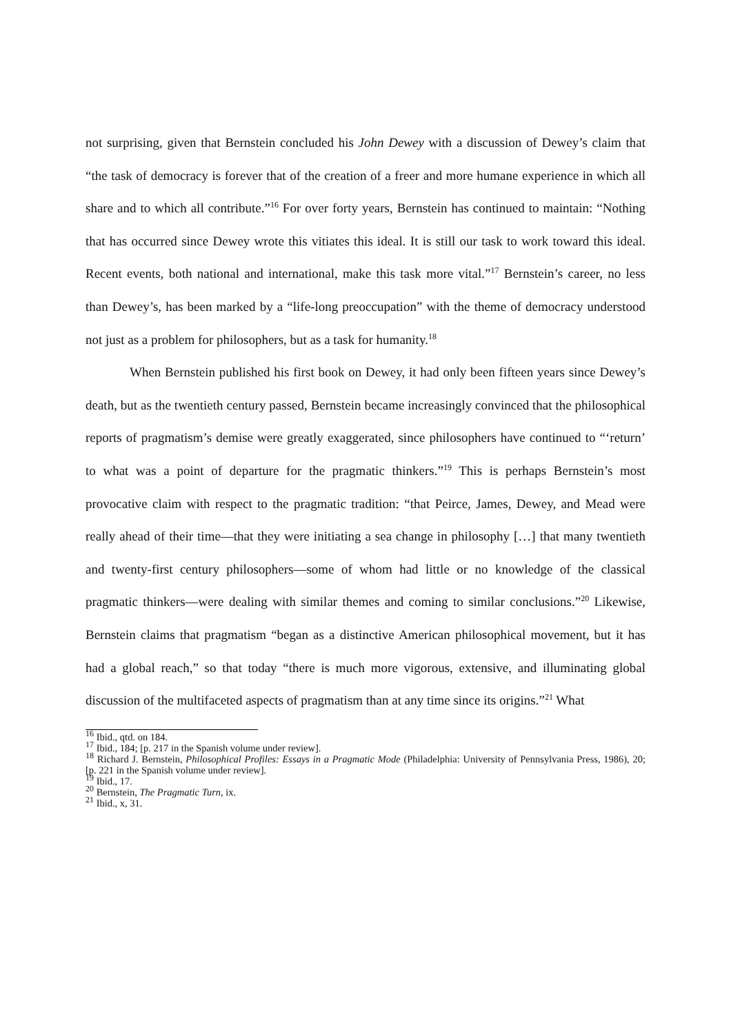not surprising, given that Bernstein concluded his John Dewey with a discussion of Dewey’s claim that “the task of democracy is forever that of the creation of a freer and more humane experience in which all share and to which all contribute.”<sup>16</sup> For over forty years, Bernstein has continued to maintain: “Nothing that has occurred since Dewey wrote this vitiates this ideal. It is still our task to work toward this ideal. Recent events, both national and international, make this task more vital.”<sup>17</sup> Bernstein’s career, no less than Dewey’s, has been marked by a “life-long preoccupation” with the theme of democracy understood not just as a problem for philosophers, but as a task for humanity.<sup>18</sup>
When Bernstein published his first book on Dewey, it had only been fifteen years since Dewey’s death, but as the twentieth century passed, Bernstein became increasingly convinced that the philosophical reports of pragmatism’s demise were greatly exaggerated, since philosophers have continued to “‘return’ to what was a point of departure for the pragmatic thinkers.”<sup>19</sup> This is perhaps Bernstein’s most provocative claim with respect to the pragmatic tradition: “that Peirce, James, Dewey, and Mead were really ahead of their time—that they were initiating a sea change in philosophy […] that many twentieth and twenty-first century philosophers—some of whom had little or no knowledge of the classical pragmatic thinkers—were dealing with similar themes and coming to similar conclusions.”<sup>20</sup> Likewise, Bernstein claims that pragmatism “began as a distinctive American philosophical movement, but it has had a global reach,” so that today “there is much more vigorous, extensive, and illuminating global discussion of the multifaceted aspects of pragmatism than at any time since its origins.”<sup>21</sup> What
<sup>16</sup> Ibid., qtd. on 184.
<sup>17</sup> Ibid., 184; [p. 217 in the Spanish volume under review].
<sup>18</sup> Richard J. Bernstein, Philosophical Profiles: Essays in a Pragmatic Mode (Philadelphia: University of Pennsylvania Press, 1986), 20; [p. 221 in the Spanish volume under review].
<sup>19</sup> Ibid., 17.
<sup>20</sup> Bernstein, The Pragmatic Turn, ix.
<sup>21</sup> Ibid., x, 31.